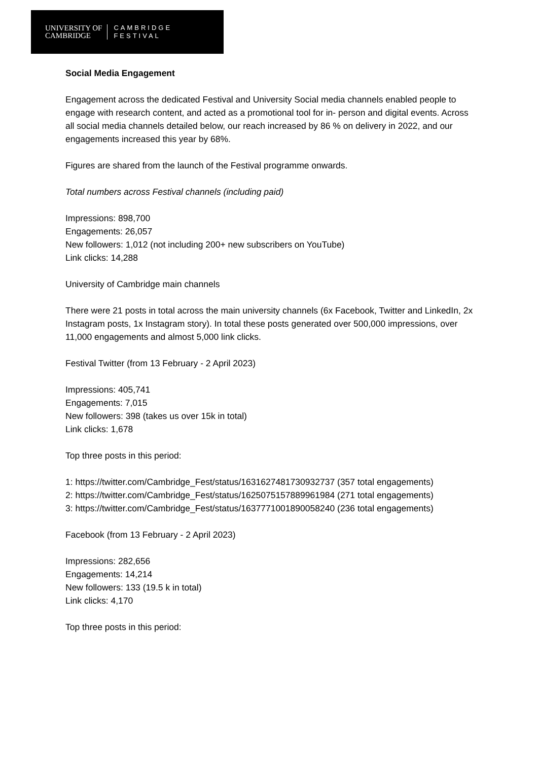UNIVERSITY OF
CAMBRIDGE
CAMBRIDGE
FESTIVAL
Social Media Engagement
Engagement across the dedicated Festival and University Social media channels enabled people to engage with research content, and acted as a promotional tool for in- person and digital events. Across all social media channels detailed below, our reach increased by 86 % on delivery in 2022, and our engagements increased this year by 68%.
Figures are shared from the launch of the Festival programme onwards.
Total numbers across Festival channels (including paid)
Impressions: 898,700
Engagements: 26,057
New followers: 1,012 (not including 200+ new subscribers on YouTube)
Link clicks: 14,288
University of Cambridge main channels
There were 21 posts in total across the main university channels (6x Facebook, Twitter and LinkedIn, 2x Instagram posts, 1x Instagram story). In total these posts generated over 500,000 impressions, over 11,000 engagements and almost 5,000 link clicks.
Festival Twitter (from 13 February - 2 April 2023)
Impressions: 405,741
Engagements: 7,015
New followers: 398 (takes us over 15k in total)
Link clicks: 1,678
Top three posts in this period:
1: https://twitter.com/Cambridge_Fest/status/1631627481730932737 (357 total engagements)
2: https://twitter.com/Cambridge_Fest/status/1625075157889961984 (271 total engagements)
3: https://twitter.com/Cambridge_Fest/status/1637771001890058240 (236 total engagements)
Facebook (from 13 February - 2 April 2023)
Impressions: 282,656
Engagements: 14,214
New followers: 133 (19.5 k in total)
Link clicks: 4,170
Top three posts in this period: